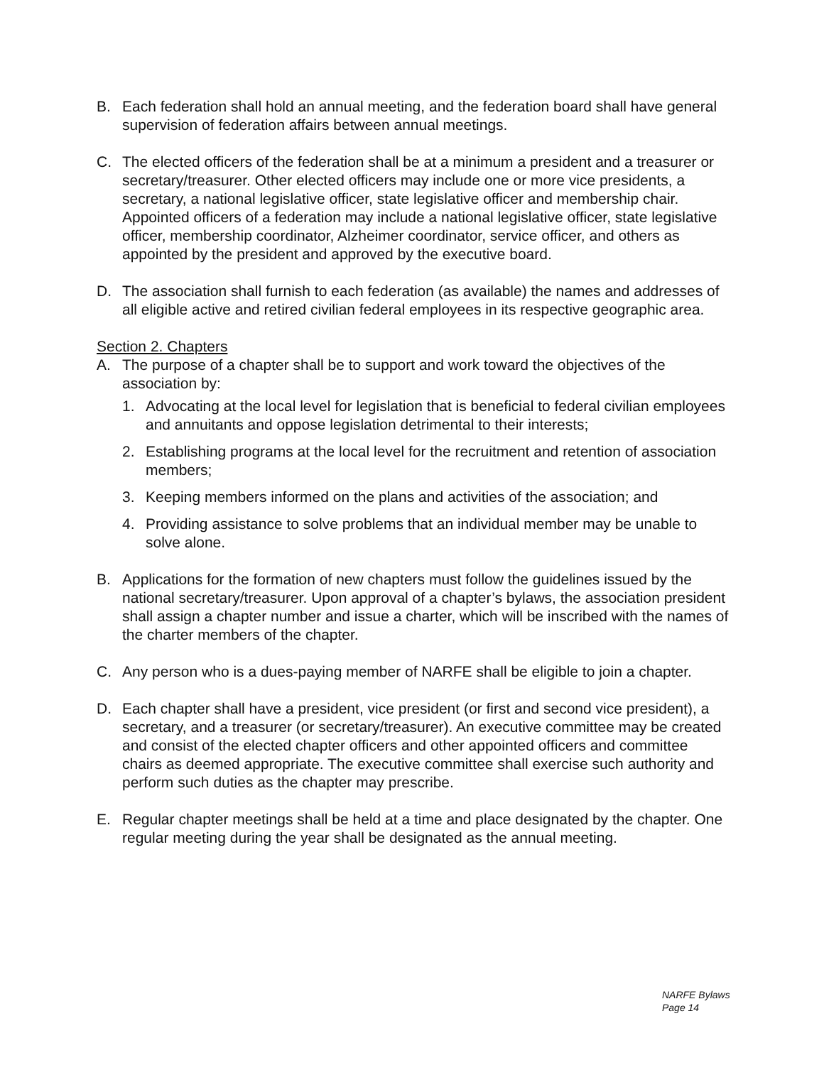B. Each federation shall hold an annual meeting, and the federation board shall have general supervision of federation affairs between annual meetings.
C. The elected officers of the federation shall be at a minimum a president and a treasurer or secretary/treasurer. Other elected officers may include one or more vice presidents, a secretary, a national legislative officer, state legislative officer and membership chair. Appointed officers of a federation may include a national legislative officer, state legislative officer, membership coordinator, Alzheimer coordinator, service officer, and others as appointed by the president and approved by the executive board.
D. The association shall furnish to each federation (as available) the names and addresses of all eligible active and retired civilian federal employees in its respective geographic area.
Section 2. Chapters
A. The purpose of a chapter shall be to support and work toward the objectives of the association by:
1. Advocating at the local level for legislation that is beneficial to federal civilian employees and annuitants and oppose legislation detrimental to their interests;
2. Establishing programs at the local level for the recruitment and retention of association members;
3. Keeping members informed on the plans and activities of the association; and
4. Providing assistance to solve problems that an individual member may be unable to solve alone.
B. Applications for the formation of new chapters must follow the guidelines issued by the national secretary/treasurer. Upon approval of a chapter’s bylaws, the association president shall assign a chapter number and issue a charter, which will be inscribed with the names of the charter members of the chapter.
C. Any person who is a dues-paying member of NARFE shall be eligible to join a chapter.
D. Each chapter shall have a president, vice president (or first and second vice president), a secretary, and a treasurer (or secretary/treasurer). An executive committee may be created and consist of the elected chapter officers and other appointed officers and committee chairs as deemed appropriate. The executive committee shall exercise such authority and perform such duties as the chapter may prescribe.
E. Regular chapter meetings shall be held at a time and place designated by the chapter. One regular meeting during the year shall be designated as the annual meeting.
NARFE Bylaws
Page 14